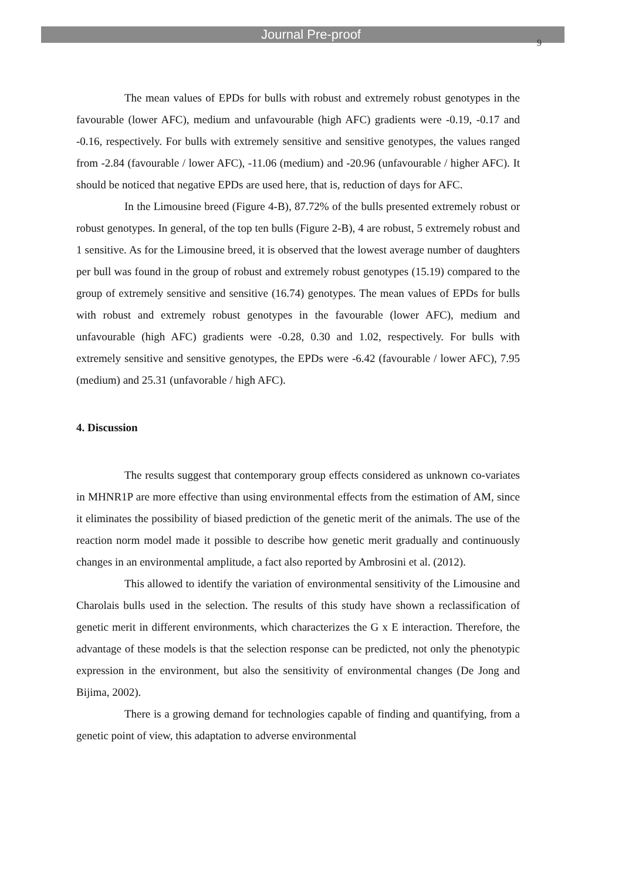Journal Pre-proof
9
The mean values of EPDs for bulls with robust and extremely robust genotypes in the favourable (lower AFC), medium and unfavourable (high AFC) gradients were -0.19, -0.17 and -0.16, respectively. For bulls with extremely sensitive and sensitive genotypes, the values ranged from -2.84 (favourable / lower AFC), -11.06 (medium) and -20.96 (unfavourable / higher AFC). It should be noticed that negative EPDs are used here, that is, reduction of days for AFC.
In the Limousine breed (Figure 4-B), 87.72% of the bulls presented extremely robust or robust genotypes. In general, of the top ten bulls (Figure 2-B), 4 are robust, 5 extremely robust and 1 sensitive. As for the Limousine breed, it is observed that the lowest average number of daughters per bull was found in the group of robust and extremely robust genotypes (15.19) compared to the group of extremely sensitive and sensitive (16.74) genotypes. The mean values of EPDs for bulls with robust and extremely robust genotypes in the favourable (lower AFC), medium and unfavourable (high AFC) gradients were -0.28, 0.30 and 1.02, respectively. For bulls with extremely sensitive and sensitive genotypes, the EPDs were -6.42 (favourable / lower AFC), 7.95 (medium) and 25.31 (unfavorable / high AFC).
4. Discussion
The results suggest that contemporary group effects considered as unknown co-variates in MHNR1P are more effective than using environmental effects from the estimation of AM, since it eliminates the possibility of biased prediction of the genetic merit of the animals. The use of the reaction norm model made it possible to describe how genetic merit gradually and continuously changes in an environmental amplitude, a fact also reported by Ambrosini et al. (2012).
This allowed to identify the variation of environmental sensitivity of the Limousine and Charolais bulls used in the selection. The results of this study have shown a reclassification of genetic merit in different environments, which characterizes the G x E interaction. Therefore, the advantage of these models is that the selection response can be predicted, not only the phenotypic expression in the environment, but also the sensitivity of environmental changes (De Jong and Bijima, 2002).
There is a growing demand for technologies capable of finding and quantifying, from a genetic point of view, this adaptation to adverse environmental